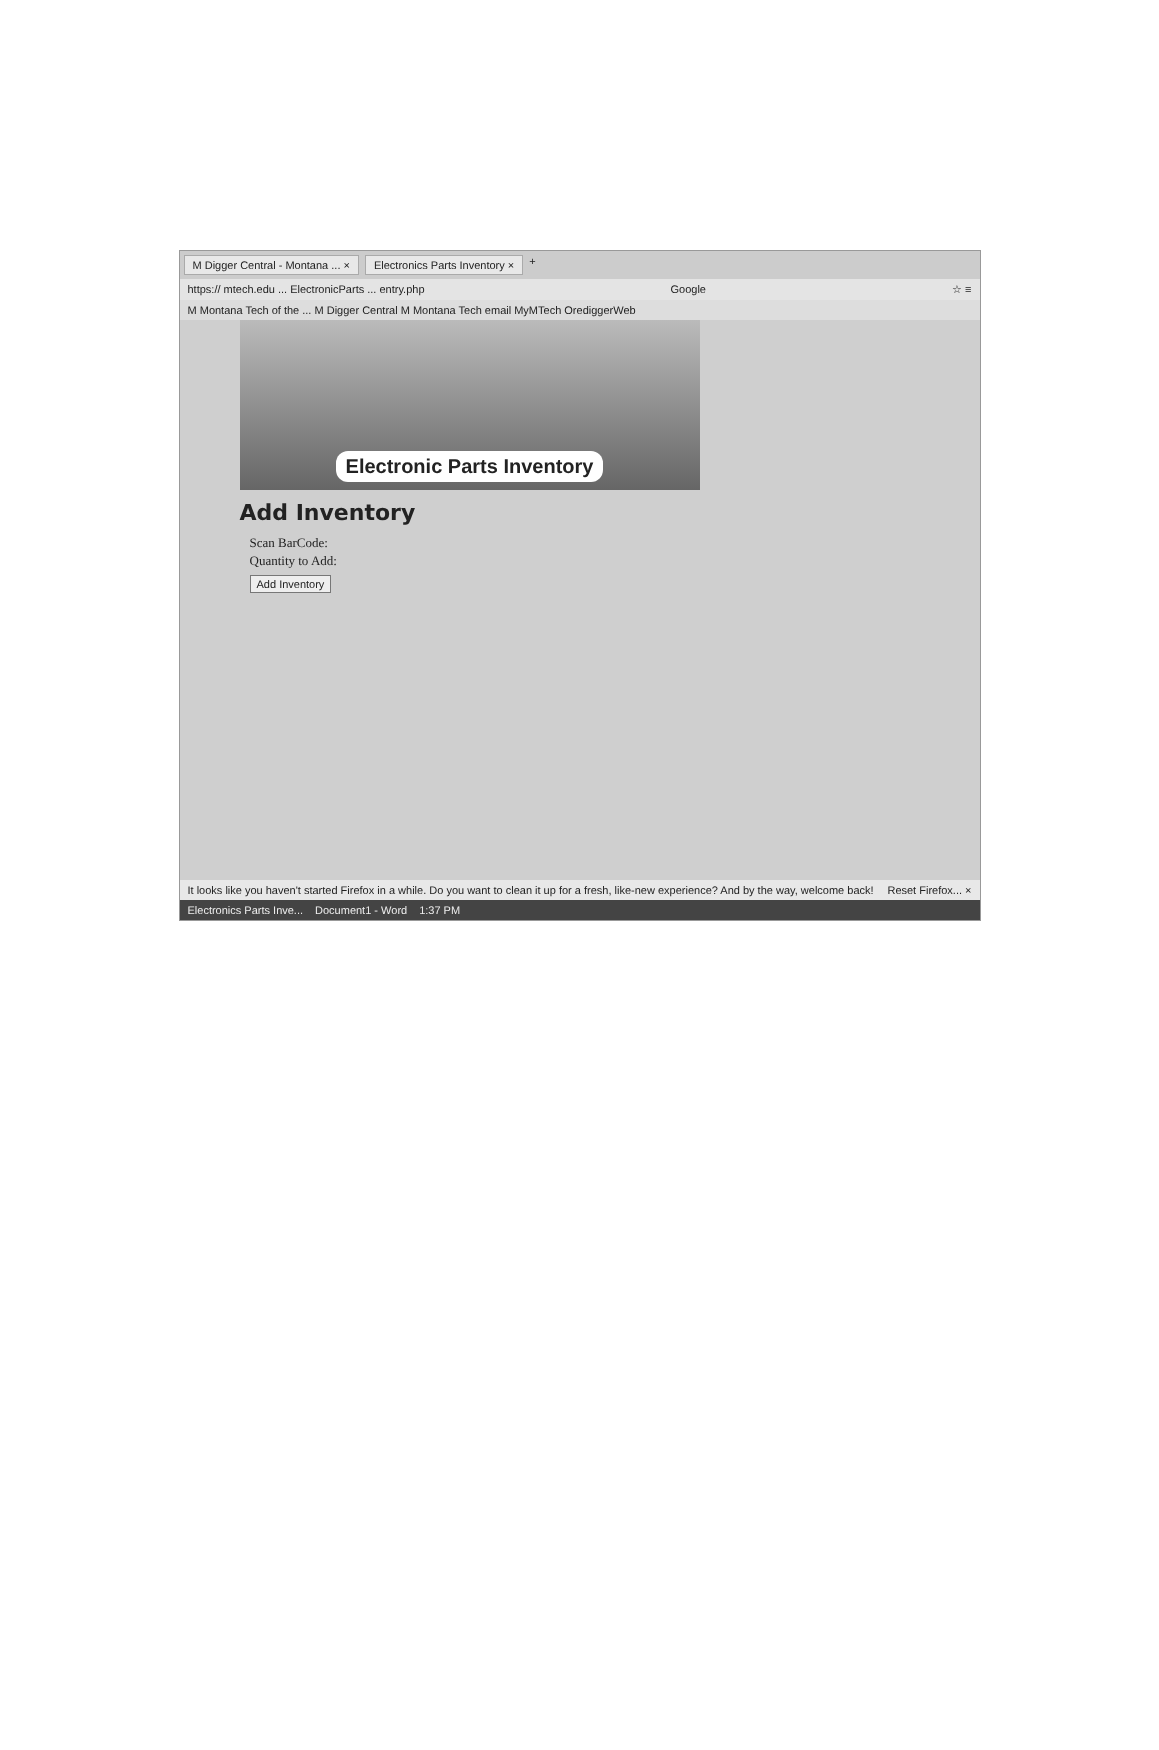M Digger Central - Montana ... × Electronics Parts Inventory × +
https:// mtech.edu ... ElectronicParts ... entry.php Google ☆ ≡
M Montana Tech of the ... M Digger Central M Montana Tech email MyMTech OrediggerWeb
Electronic Parts Inventory
Add Inventory
Scan BarCode:
Quantity to Add:
Add Inventory
It looks like you haven't started Firefox in a while. Do you want to clean it up for a fresh, like-new experience? And by the way, welcome back! Reset Firefox... ×
Electronics Parts Inve... Document1 - Word 1:37 PM